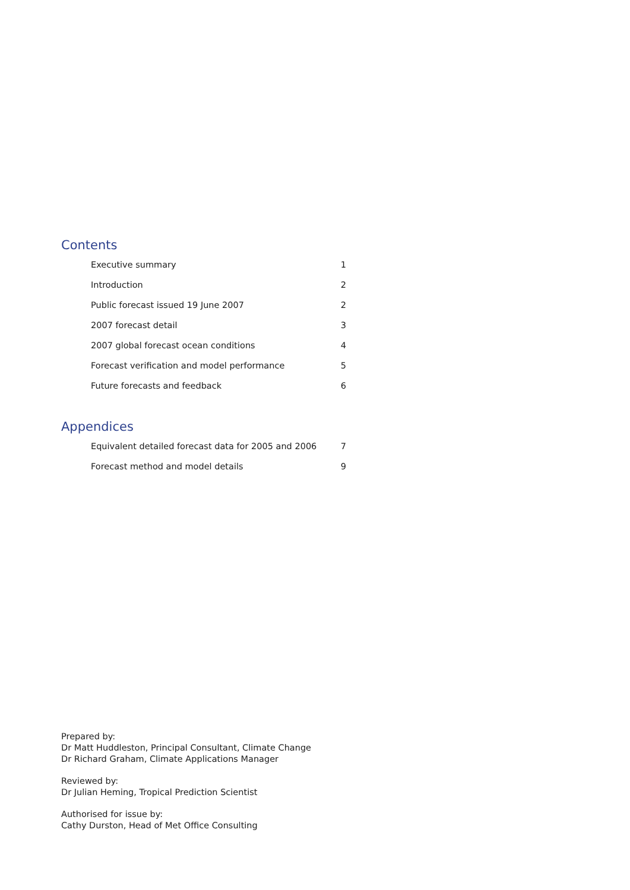Contents
Executive summary 1
Introduction 2
Public forecast issued 19 June 2007 2
2007 forecast detail 3
2007 global forecast ocean conditions 4
Forecast verification and model performance 5
Future forecasts and feedback 6
Appendices
Equivalent detailed forecast data for 2005 and 2006 7
Forecast method and model details 9
Prepared by:
Dr Matt Huddleston, Principal Consultant, Climate Change
Dr Richard Graham, Climate Applications Manager
Reviewed by:
Dr Julian Heming, Tropical Prediction Scientist
Authorised for issue by:
Cathy Durston, Head of Met Office Consulting